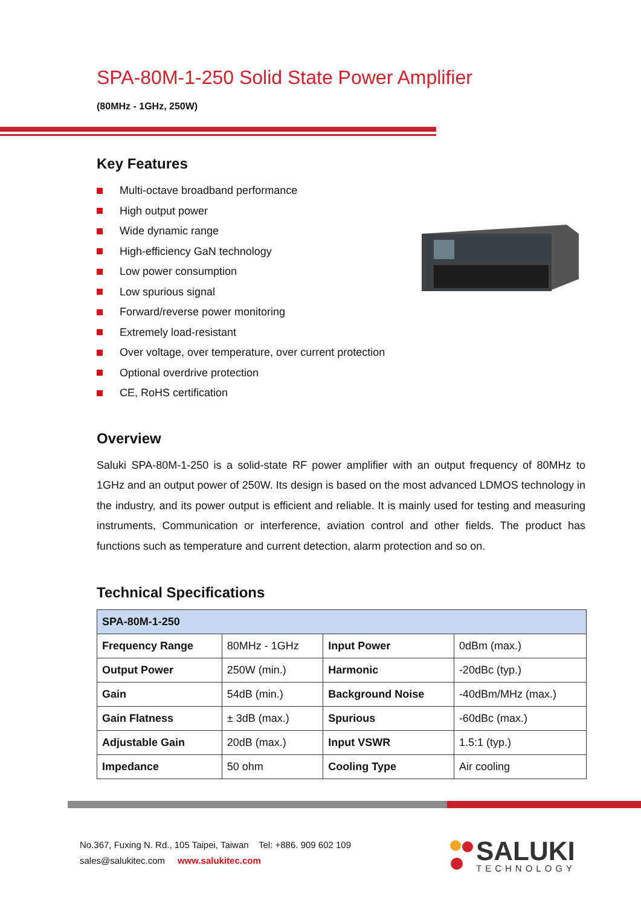SPA-80M-1-250 Solid State Power Amplifier
(80MHz - 1GHz, 250W)
Key Features
Multi-octave broadband performance
High output power
Wide dynamic range
High-efficiency GaN technology
Low power consumption
Low spurious signal
Forward/reverse power monitoring
Extremely load-resistant
Over voltage, over temperature, over current protection
Optional overdrive protection
CE, RoHS certification
Overview
Saluki SPA-80M-1-250 is a solid-state RF power amplifier with an output frequency of 80MHz to 1GHz and an output power of 250W. Its design is based on the most advanced LDMOS technology in the industry, and its power output is efficient and reliable. It is mainly used for testing and measuring instruments, Communication or interference, aviation control and other fields. The product has functions such as temperature and current detection, alarm protection and so on.
Technical Specifications
| SPA-80M-1-250 | | | |
| Frequency Range | 80MHz - 1GHz | Input Power | 0dBm (max.) |
| Output Power | 250W (min.) | Harmonic | -20dBc (typ.) |
| Gain | 54dB (min.) | Background Noise | -40dBm/MHz (max.) |
| Gain Flatness | ± 3dB (max.) | Spurious | -60dBc (max.) |
| Adjustable Gain | 20dB (max.) | Input VSWR | 1.5:1 (typ.) |
| Impedance | 50 ohm | Cooling Type | Air cooling |
No.367, Fuxing N. Rd., 105 Taipei, Taiwan Tel: +886. 909 602 109
sales@salukitec.com www.salukitec.com
SALUKI
TECHNOLOGY